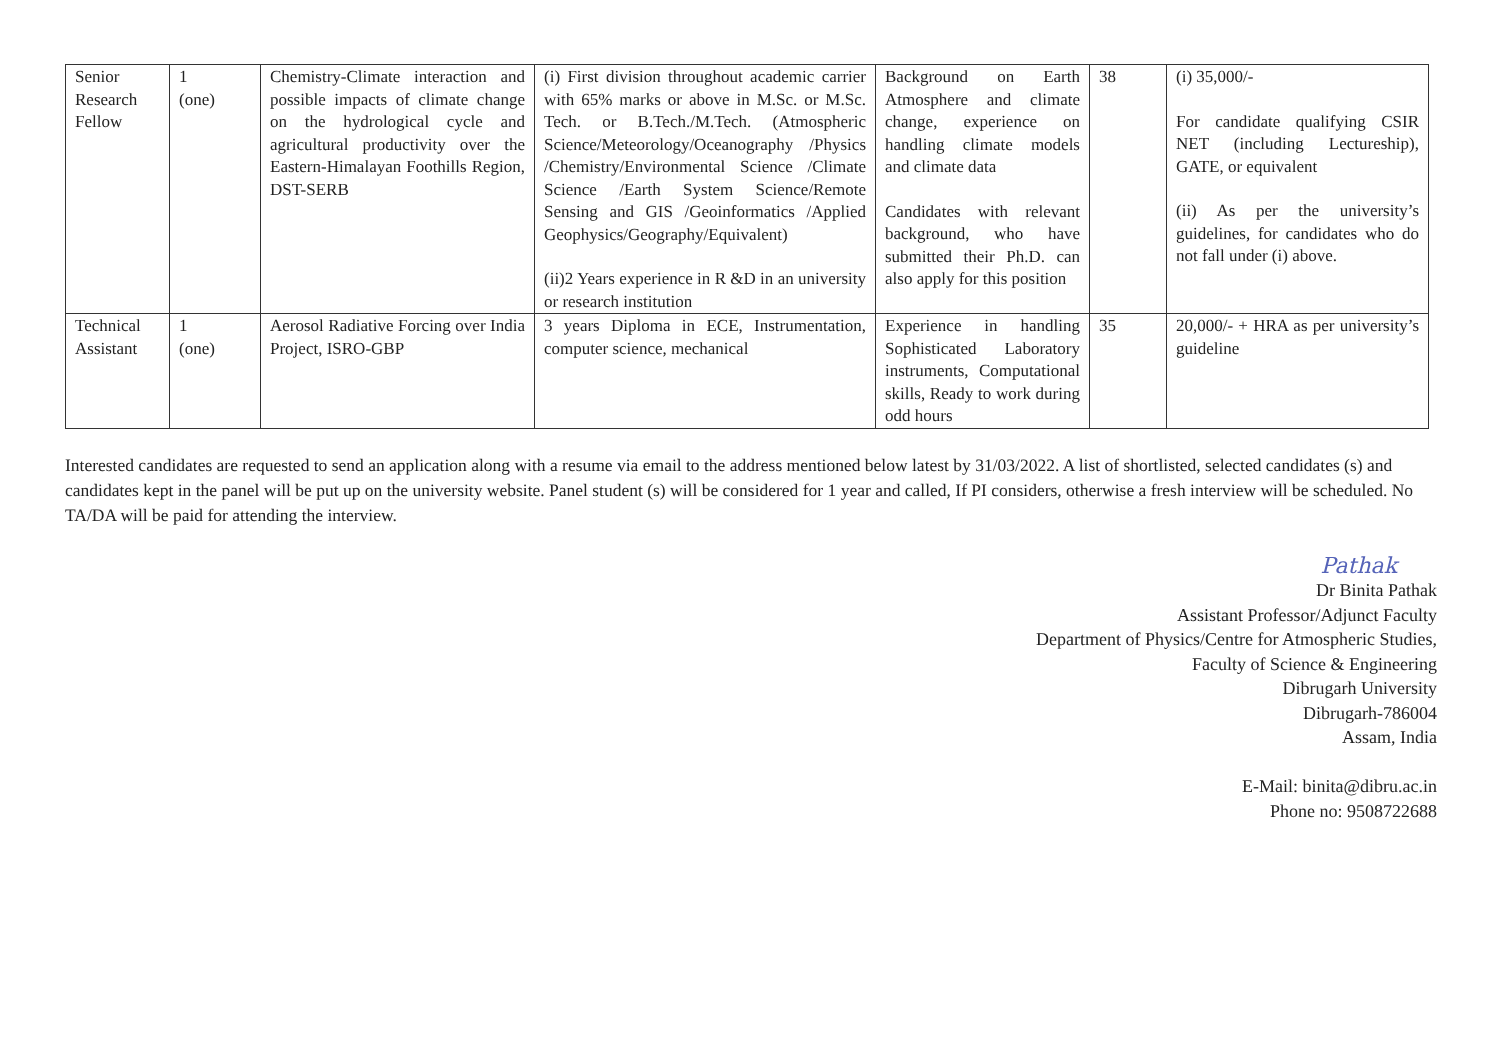| Senior Research Fellow | 1 (one) | Chemistry-Climate interaction and possible impacts of climate change on the hydrological cycle and agricultural productivity over the Eastern-Himalayan Foothills Region, DST-SERB | (i) First division throughout academic carrier with 65% marks or above in M.Sc. or M.Sc. Tech. or B.Tech./M.Tech. (Atmospheric Science/Meteorology/Oceanography /Physics /Chemistry/Environmental Science /Climate Science /Earth System Science/Remote Sensing and GIS /Geoinformatics /Applied Geophysics/Geography/Equivalent) (ii)2 Years experience in R &D in an university or research institution | Background on Earth Atmosphere and climate change, experience on handling climate models and climate data Candidates with relevant background, who have submitted their Ph.D. can also apply for this position | 38 | (i) 35,000/- For candidate qualifying CSIR NET (including Lectureship), GATE, or equivalent (ii) As per the university’s guidelines, for candidates who do not fall under (i) above. |
| Technical Assistant | 1 (one) | Aerosol Radiative Forcing over India Project, ISRO-GBP | 3 years Diploma in ECE, Instrumentation, computer science, mechanical | Experience in handling Sophisticated Laboratory instruments, Computational skills, Ready to work during odd hours | 35 | 20,000/- + HRA as per university’s guideline |
Interested candidates are requested to send an application along with a resume via email to the address mentioned below latest by 31/03/2022. A list of shortlisted, selected candidates (s) and candidates kept in the panel will be put up on the university website. Panel student (s) will be considered for 1 year and called, If PI considers, otherwise a fresh interview will be scheduled. No TA/DA will be paid for attending the interview.
Pathak
Dr Binita Pathak
Assistant Professor/Adjunct Faculty
Department of Physics/Centre for Atmospheric Studies,
Faculty of Science & Engineering
Dibrugarh University
Dibrugarh-786004
Assam, India
E-Mail: binita@dibru.ac.in
Phone no: 9508722688